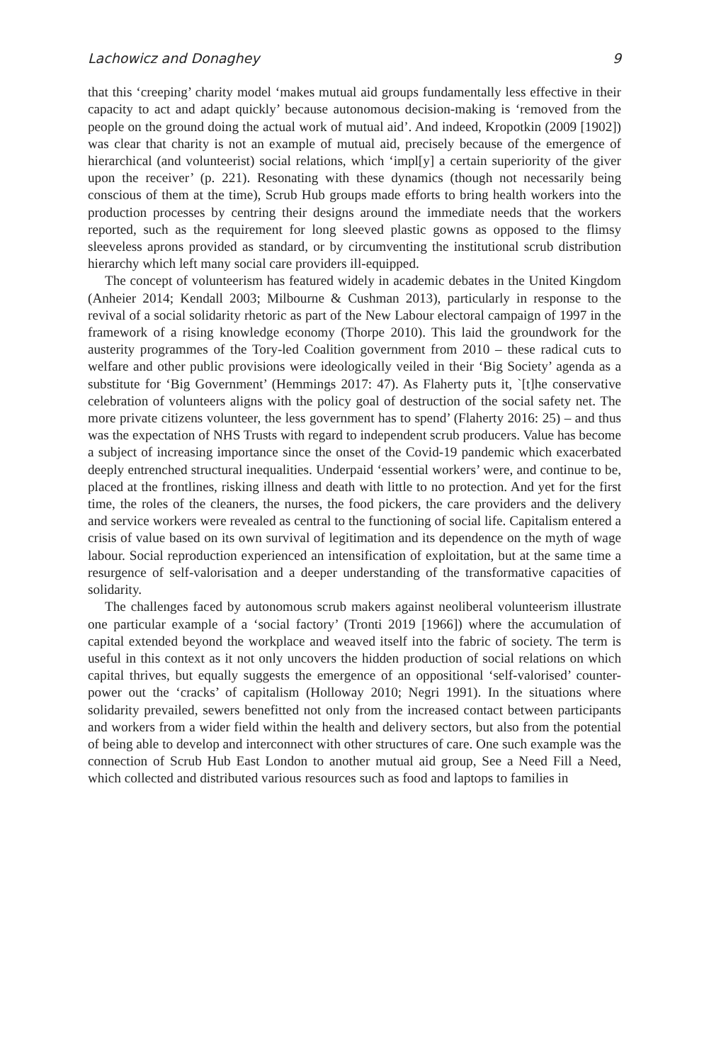Lachowicz and Donaghey 9
that this ‘creeping’ charity model ‘makes mutual aid groups fundamentally less effective in their capacity to act and adapt quickly’ because autonomous decision-making is ‘removed from the people on the ground doing the actual work of mutual aid’. And indeed, Kropotkin (2009 [1902]) was clear that charity is not an example of mutual aid, precisely because of the emergence of hierarchical (and volunteerist) social relations, which ‘impl[y] a certain superiority of the giver upon the receiver’ (p. 221). Resonating with these dynamics (though not necessarily being conscious of them at the time), Scrub Hub groups made efforts to bring health workers into the production processes by centring their designs around the immediate needs that the workers reported, such as the requirement for long sleeved plastic gowns as opposed to the flimsy sleeveless aprons provided as standard, or by circumventing the institutional scrub distribution hierarchy which left many social care providers ill-equipped.
The concept of volunteerism has featured widely in academic debates in the United Kingdom (Anheier 2014; Kendall 2003; Milbourne & Cushman 2013), particularly in response to the revival of a social solidarity rhetoric as part of the New Labour electoral campaign of 1997 in the framework of a rising knowledge economy (Thorpe 2010). This laid the groundwork for the austerity programmes of the Tory-led Coalition government from 2010 – these radical cuts to welfare and other public provisions were ideologically veiled in their ‘Big Society’ agenda as a substitute for ‘Big Government’ (Hemmings 2017: 47). As Flaherty puts it, `[t]he conservative celebration of volunteers aligns with the policy goal of destruction of the social safety net. The more private citizens volunteer, the less government has to spend’ (Flaherty 2016: 25) – and thus was the expectation of NHS Trusts with regard to independent scrub producers. Value has become a subject of increasing importance since the onset of the Covid-19 pandemic which exacerbated deeply entrenched structural inequalities. Underpaid ‘essential workers’ were, and continue to be, placed at the frontlines, risking illness and death with little to no protection. And yet for the first time, the roles of the cleaners, the nurses, the food pickers, the care providers and the delivery and service workers were revealed as central to the functioning of social life. Capitalism entered a crisis of value based on its own survival of legitimation and its dependence on the myth of wage labour. Social reproduction experienced an intensification of exploitation, but at the same time a resurgence of self-valorisation and a deeper understanding of the transformative capacities of solidarity.
The challenges faced by autonomous scrub makers against neoliberal volunteerism illustrate one particular example of a ‘social factory’ (Tronti 2019 [1966]) where the accumulation of capital extended beyond the workplace and weaved itself into the fabric of society. The term is useful in this context as it not only uncovers the hidden production of social relations on which capital thrives, but equally suggests the emergence of an oppositional ‘self-valorised’ counter-power out the ‘cracks’ of capitalism (Holloway 2010; Negri 1991). In the situations where solidarity prevailed, sewers benefitted not only from the increased contact between participants and workers from a wider field within the health and delivery sectors, but also from the potential of being able to develop and interconnect with other structures of care. One such example was the connection of Scrub Hub East London to another mutual aid group, See a Need Fill a Need, which collected and distributed various resources such as food and laptops to families in